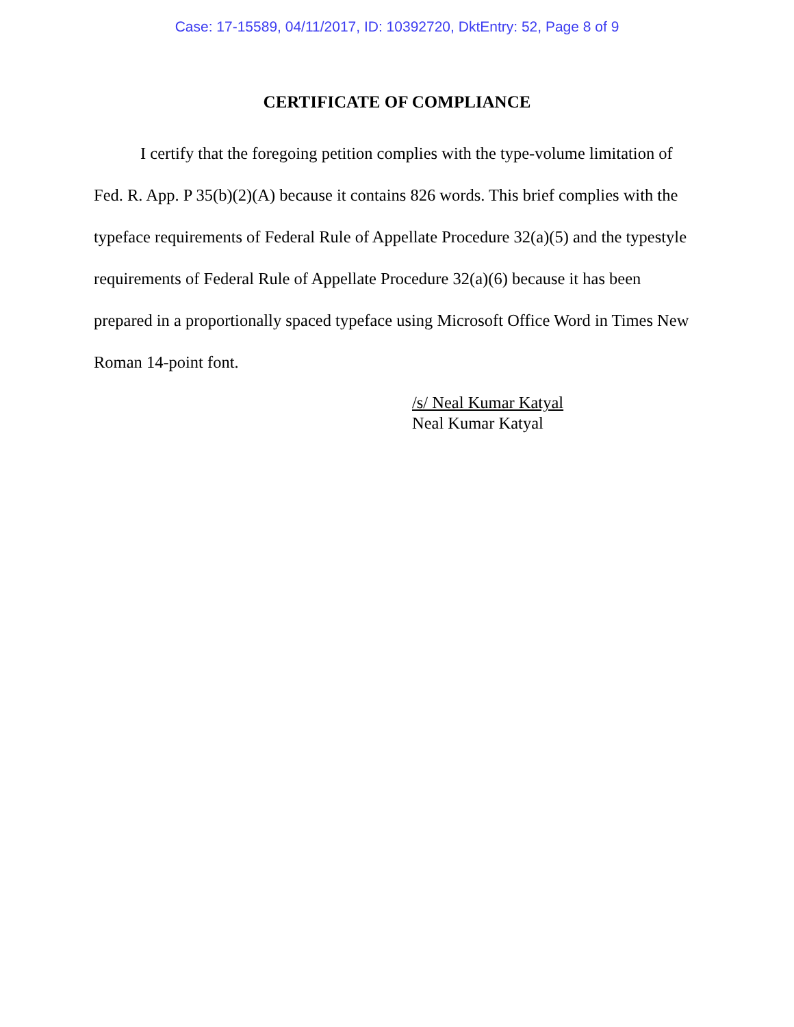Case: 17-15589, 04/11/2017, ID: 10392720, DktEntry: 52, Page 8 of 9
CERTIFICATE OF COMPLIANCE
I certify that the foregoing petition complies with the type-volume limitation of Fed. R. App. P 35(b)(2)(A) because it contains 826 words. This brief complies with the typeface requirements of Federal Rule of Appellate Procedure 32(a)(5) and the typestyle requirements of Federal Rule of Appellate Procedure 32(a)(6) because it has been prepared in a proportionally spaced typeface using Microsoft Office Word in Times New Roman 14-point font.
/s/ Neal Kumar Katyal
Neal Kumar Katyal